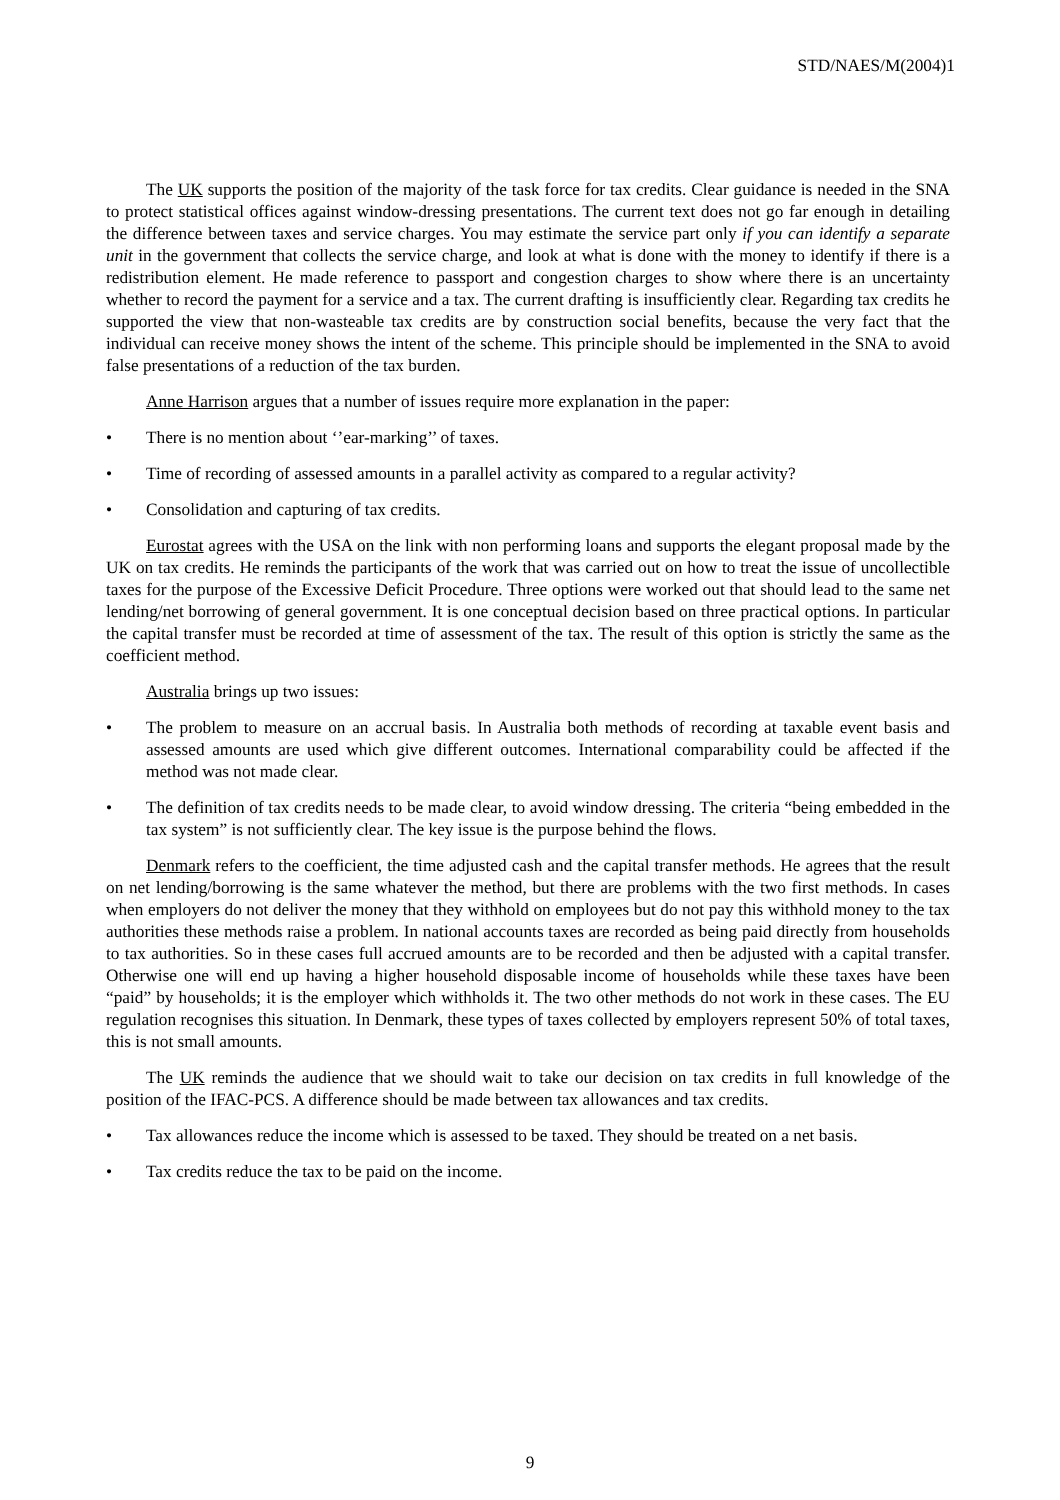STD/NAES/M(2004)1
The UK supports the position of the majority of the task force for tax credits. Clear guidance is needed in the SNA to protect statistical offices against window-dressing presentations. The current text does not go far enough in detailing the difference between taxes and service charges. You may estimate the service part only if you can identify a separate unit in the government that collects the service charge, and look at what is done with the money to identify if there is a redistribution element. He made reference to passport and congestion charges to show where there is an uncertainty whether to record the payment for a service and a tax. The current drafting is insufficiently clear. Regarding tax credits he supported the view that non-wasteable tax credits are by construction social benefits, because the very fact that the individual can receive money shows the intent of the scheme. This principle should be implemented in the SNA to avoid false presentations of a reduction of the tax burden.
Anne Harrison argues that a number of issues require more explanation in the paper:
• There is no mention about ‘’ear-marking’’ of taxes.
• Time of recording of assessed amounts in a parallel activity as compared to a regular activity?
• Consolidation and capturing of tax credits.
Eurostat agrees with the USA on the link with non performing loans and supports the elegant proposal made by the UK on tax credits. He reminds the participants of the work that was carried out on how to treat the issue of uncollectible taxes for the purpose of the Excessive Deficit Procedure. Three options were worked out that should lead to the same net lending/net borrowing of general government. It is one conceptual decision based on three practical options. In particular the capital transfer must be recorded at time of assessment of the tax. The result of this option is strictly the same as the coefficient method.
Australia brings up two issues:
• The problem to measure on an accrual basis. In Australia both methods of recording at taxable event basis and assessed amounts are used which give different outcomes. International comparability could be affected if the method was not made clear.
• The definition of tax credits needs to be made clear, to avoid window dressing. The criteria “being embedded in the tax system” is not sufficiently clear. The key issue is the purpose behind the flows.
Denmark refers to the coefficient, the time adjusted cash and the capital transfer methods. He agrees that the result on net lending/borrowing is the same whatever the method, but there are problems with the two first methods. In cases when employers do not deliver the money that they withhold on employees but do not pay this withhold money to the tax authorities these methods raise a problem. In national accounts taxes are recorded as being paid directly from households to tax authorities. So in these cases full accrued amounts are to be recorded and then be adjusted with a capital transfer. Otherwise one will end up having a higher household disposable income of households while these taxes have been “paid” by households; it is the employer which withholds it. The two other methods do not work in these cases. The EU regulation recognises this situation. In Denmark, these types of taxes collected by employers represent 50% of total taxes, this is not small amounts.
The UK reminds the audience that we should wait to take our decision on tax credits in full knowledge of the position of the IFAC-PCS. A difference should be made between tax allowances and tax credits.
• Tax allowances reduce the income which is assessed to be taxed. They should be treated on a net basis.
• Tax credits reduce the tax to be paid on the income.
9